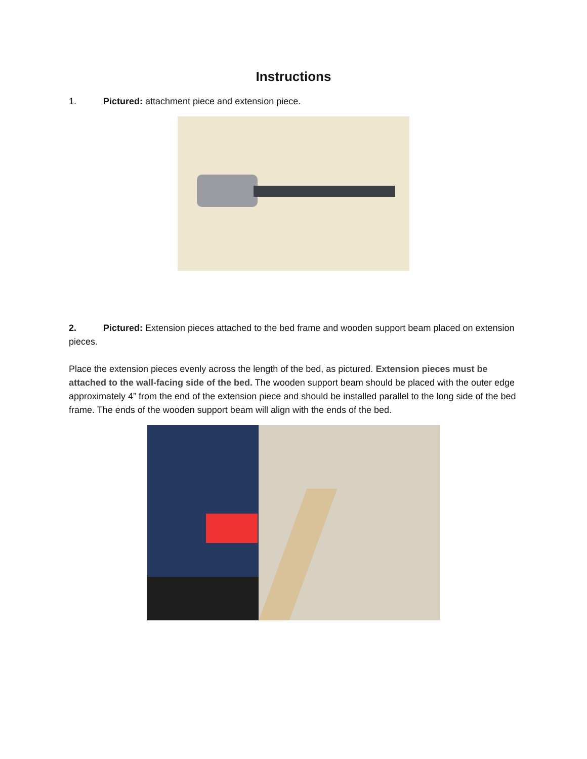Instructions
1. Pictured: attachment piece and extension piece.
2. Pictured: Extension pieces attached to the bed frame and wooden support beam placed on extension pieces.
Place the extension pieces evenly across the length of the bed, as pictured. Extension pieces must be attached to the wall-facing side of the bed. The wooden support beam should be placed with the outer edge approximately 4” from the end of the extension piece and should be installed parallel to the long side of the bed frame. The ends of the wooden support beam will align with the ends of the bed.